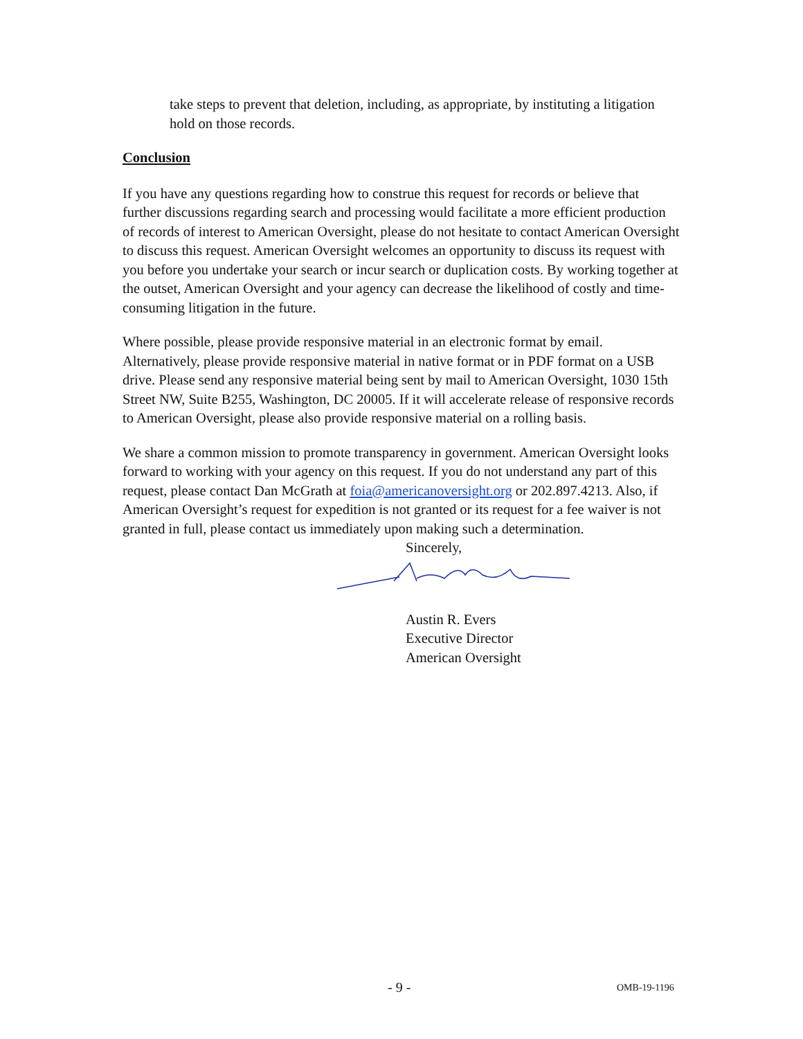take steps to prevent that deletion, including, as appropriate, by instituting a litigation hold on those records.
Conclusion
If you have any questions regarding how to construe this request for records or believe that further discussions regarding search and processing would facilitate a more efficient production of records of interest to American Oversight, please do not hesitate to contact American Oversight to discuss this request. American Oversight welcomes an opportunity to discuss its request with you before you undertake your search or incur search or duplication costs. By working together at the outset, American Oversight and your agency can decrease the likelihood of costly and time-consuming litigation in the future.
Where possible, please provide responsive material in an electronic format by email. Alternatively, please provide responsive material in native format or in PDF format on a USB drive. Please send any responsive material being sent by mail to American Oversight, 1030 15th Street NW, Suite B255, Washington, DC 20005. If it will accelerate release of responsive records to American Oversight, please also provide responsive material on a rolling basis.
We share a common mission to promote transparency in government. American Oversight looks forward to working with your agency on this request. If you do not understand any part of this request, please contact Dan McGrath at foia@americanoversight.org or 202.897.4213. Also, if American Oversight’s request for expedition is not granted or its request for a fee waiver is not granted in full, please contact us immediately upon making such a determination.
Sincerely,
Austin R. Evers
Executive Director
American Oversight
- 9 - OMB-19-1196